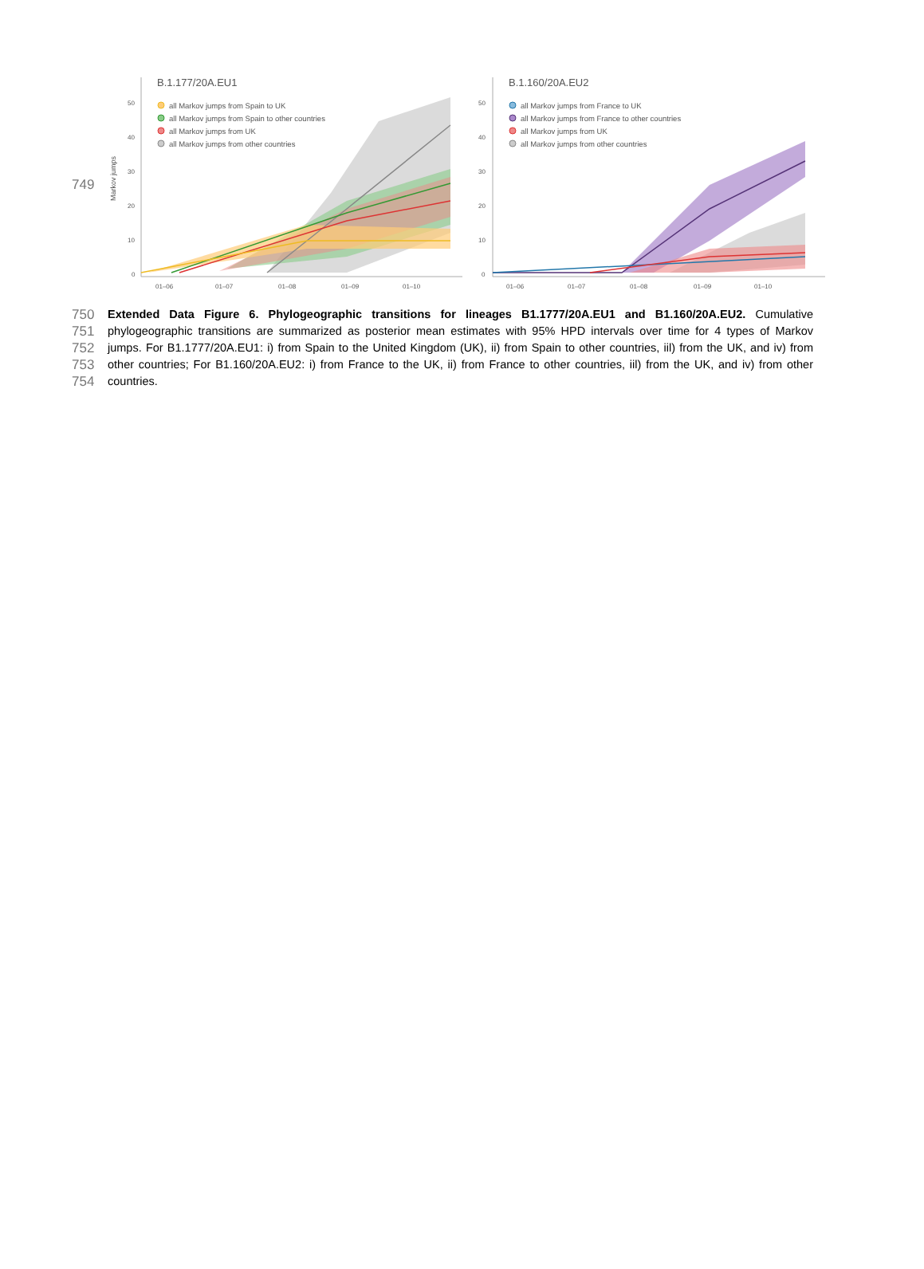749
B.1.177/20A.EU1
Markov jumps
50
40
30
20
10
0
01–06
01–07
01–08
01–09
01–10
all Markov jumps from Spain to UK
all Markov jumps from Spain to other countries
all Markov jumps from UK
all Markov jumps from other countries
B.1.160/20A.EU2
50
40
30
20
10
0
01–06
01–07
01–08
01–09
01–10
all Markov jumps from France to UK
all Markov jumps from France to other countries
all Markov jumps from UK
all Markov jumps from other countries
750 Extended Data Figure 6. Phylogeographic transitions for lineages B1.1777/20A.EU1 and B1.160/20A.EU2. Cumulative
751 phylogeographic transitions are summarized as posterior mean estimates with 95% HPD intervals over time for 4 types of Markov
752 jumps. For B1.1777/20A.EU1: i) from Spain to the United Kingdom (UK), ii) from Spain to other countries, iil) from the UK, and iv) from
753 other countries; For B1.160/20A.EU2: i) from France to the UK, ii) from France to other countries, iil) from the UK, and iv) from other
754 countries.